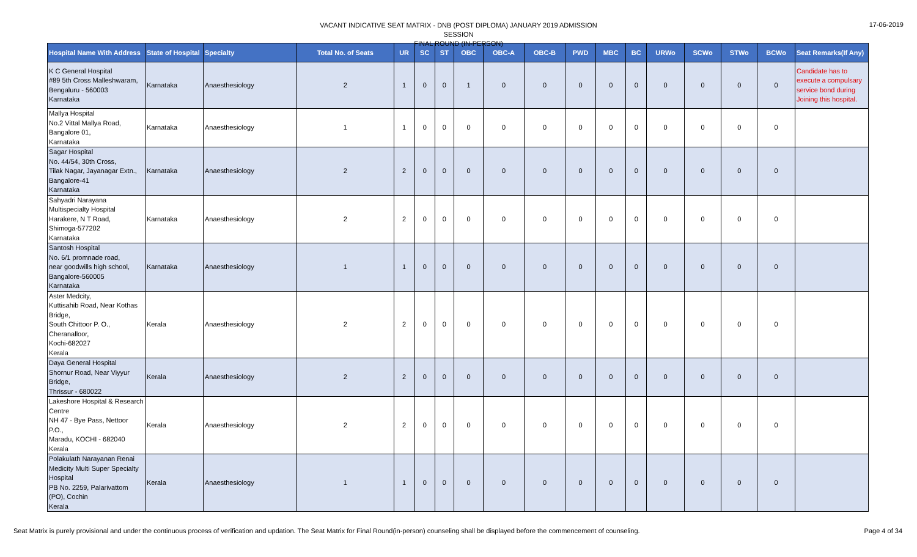VACANT INDICATIVE SEAT MATRIX - DNB (POST DIPLOMA) JANUARY 2019 ADMISSION SESSION
FINAL ROUND (IN-PERSON)
17-06-2019
| Hospital Name With Address | State of Hospital | Specialty | Total No. of Seats | UR | SC | ST | OBC | OBC-A | OBC-B | PWD | MBC | BC | URWo | SCWo | STWo | BCWo | Seat Remarks(If Any) |
| --- | --- | --- | --- | --- | --- | --- | --- | --- | --- | --- | --- | --- | --- | --- | --- | --- | --- |
| K C General Hospital #89 5th Cross Malleshwaram, Bengaluru - 560003 Karnataka | Karnataka | Anaesthesiology | 2 | 1 | 0 | 0 | 1 | 0 | 0 | 0 | 0 | 0 | 0 | 0 | 0 | 0 | Candidate has to execute a compulsary service bond during Joining this hospital. |
| Mallya Hospital No.2 Vittal Mallya Road, Bangalore 01, Karnataka | Karnataka | Anaesthesiology | 1 | 1 | 0 | 0 | 0 | 0 | 0 | 0 | 0 | 0 | 0 | 0 | 0 | 0 | |
| Sagar Hospital No. 44/54, 30th Cross, Tilak Nagar, Jayanagar Extn., Bangalore-41 Karnataka | Karnataka | Anaesthesiology | 2 | 2 | 0 | 0 | 0 | 0 | 0 | 0 | 0 | 0 | 0 | 0 | 0 | 0 | |
| Sahyadri Narayana Multispecialty Hospital Harakere, N T Road, Shimoga-577202 Karnataka | Karnataka | Anaesthesiology | 2 | 2 | 0 | 0 | 0 | 0 | 0 | 0 | 0 | 0 | 0 | 0 | 0 | 0 | |
| Santosh Hospital No. 6/1 promnade road, near goodwills high school, Bangalore-560005 Karnataka | Karnataka | Anaesthesiology | 1 | 1 | 0 | 0 | 0 | 0 | 0 | 0 | 0 | 0 | 0 | 0 | 0 | 0 | |
| Aster Medcity, Kuttisahib Road, Near Kothas Bridge, South Chittoor P. O., Cheranalloor, Kochi-682027 Kerala | Kerala | Anaesthesiology | 2 | 2 | 0 | 0 | 0 | 0 | 0 | 0 | 0 | 0 | 0 | 0 | 0 | 0 | |
| Daya General Hospital Shornur Road, Near Viyyur Bridge, Thrissur - 680022 | Kerala | Anaesthesiology | 2 | 2 | 0 | 0 | 0 | 0 | 0 | 0 | 0 | 0 | 0 | 0 | 0 | 0 | |
| Lakeshore Hospital & Research Centre NH 47 - Bye Pass, Nettoor P.O., Maradu, KOCHI - 682040 Kerala | Kerala | Anaesthesiology | 2 | 2 | 0 | 0 | 0 | 0 | 0 | 0 | 0 | 0 | 0 | 0 | 0 | 0 | |
| Polakulath Narayanan Renai Medicity Multi Super Specialty Hospital PB No. 2259, Palarivattom (PO), Cochin Kerala | Kerala | Anaesthesiology | 1 | 1 | 0 | 0 | 0 | 0 | 0 | 0 | 0 | 0 | 0 | 0 | 0 | 0 | |
Seat Matrix is purely provisional and under the continuous process of verification and updation. The Seat Matrix for Final Round(in-person) counseling shall be displayed before the commencement of counseling.
Page 4 of 34